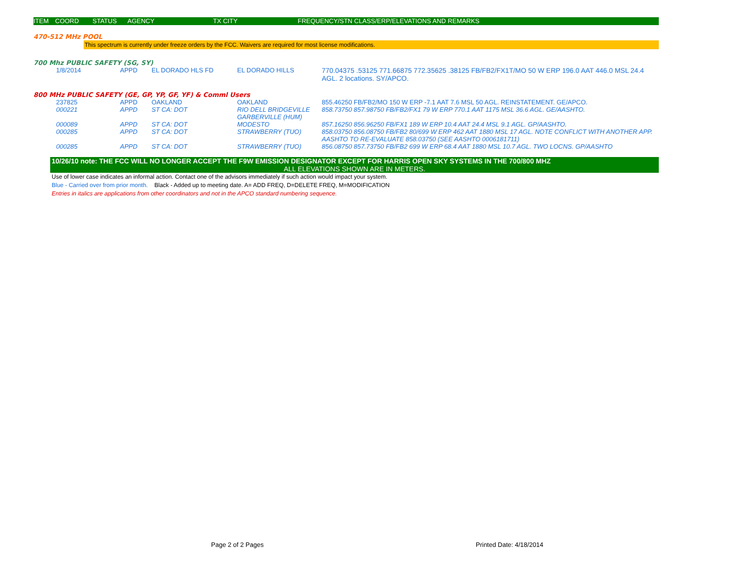ITEM COORD STATUS AGENCY TX CITY FREQUENCY/STN CLASS/ERP/ELEVATIONS AND REMARKS
470-512 MHz POOL
This spectrum is currently under freeze orders by the FCC. Waivers are required for most license modifications.
700 Mhz PUBLIC SAFETY (SG, SY)
| 1/8/2014 | APPD | EL DORADO HLS FD | EL DORADO HILLS | 770.04375 .53125 771.66875 772.35625 .38125 FB/FB2/FX1T/MO 50 W ERP 196.0 AAT 446.0 MSL 24.4 AGL. 2 locations. SY/APCO. |
800 MHz PUBLIC SAFETY (GE, GP, YP, GF, YF) & Comml Users
| 237825 | APPD | OAKLAND | OAKLAND | 855.46250 FB/FB2/MO 150 W ERP -7.1 AAT 7.6 MSL 50 AGL. REINSTATEMENT. GE/APCO. |
| 000221 | APPD | ST CA: DOT | RIO DELL BRIDGEVILLE GARBERVILLE (HUM) | 858.73750 857.98750 FB/FB2/FX1 79 W ERP 770.1 AAT 1175 MSL 36.6 AGL. GE/AASHTO. |
| 000089 | APPD | ST CA: DOT | MODESTO | 857.16250 856.96250 FB/FX1 189 W ERP 10.4 AAT 24.4 MSL 9.1 AGL. GP/AASHTO. |
| 000285 | APPD | ST CA: DOT | STRAWBERRY (TUO) | 858.03750 856.08750 FB/FB2 80/699 W ERP 462 AAT 1880 MSL 17 AGL. NOTE CONFLICT WITH ANOTHER APP. AASHTO TO RE-EVALUATE 858.03750 (SEE AASHTO 0006181711) |
| 000285 | APPD | ST CA: DOT | STRAWBERRY (TUO) | 856.08750 857.73750 FB/FB2 699 W ERP 68.4 AAT 1880 MSL 10.7 AGL. TWO LOCNS. GP/AASHTO |
10/26/10 note: THE FCC WILL NO LONGER ACCEPT THE F9W EMISSION DESIGNATOR EXCEPT FOR HARRIS OPEN SKY SYSTEMS IN THE 700/800 MHZ
ALL ELEVATIONS SHOWN ARE IN METERS.
Use of lower case indicates an informal action. Contact one of the advisors immediately if such action would impact your system.
Blue - Carried over from prior month. Black - Added up to meeting date. A= ADD FREQ, D=DELETE FREQ, M=MODIFICATION
Entries in italics are applications from other coordinators and not in the APCO standard numbering sequence.
Page 2 of 2 Pages Printed Date: 4/18/2014